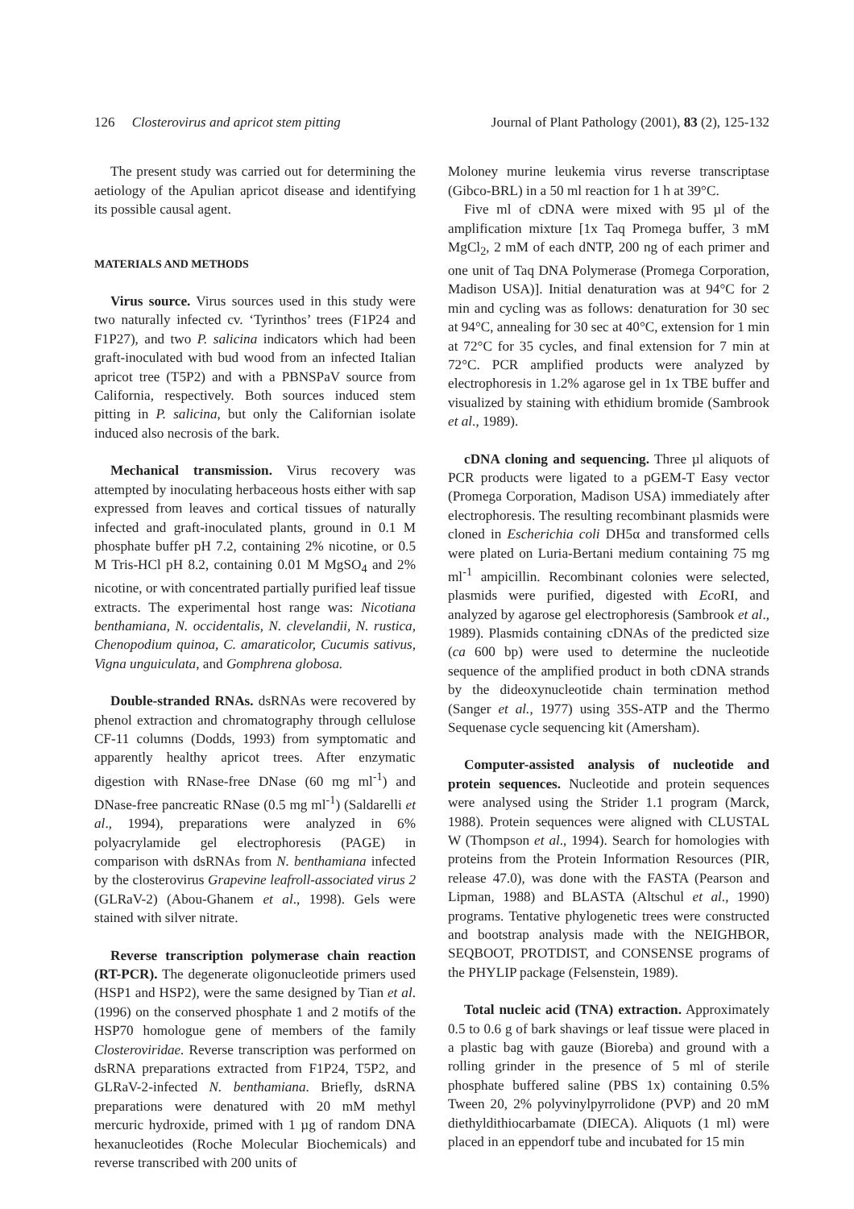126 Closterovirus and apricot stem pitting Journal of Plant Pathology (2001), 83 (2), 125-132
The present study was carried out for determining the aetiology of the Apulian apricot disease and identifying its possible causal agent.
MATERIALS AND METHODS
Virus source. Virus sources used in this study were two naturally infected cv. ‘Tyrinthos’ trees (F1P24 and F1P27), and two P. salicina indicators which had been graft-inoculated with bud wood from an infected Italian apricot tree (T5P2) and with a PBNSPaV source from California, respectively. Both sources induced stem pitting in P. salicina, but only the Californian isolate induced also necrosis of the bark.
Mechanical transmission. Virus recovery was attempted by inoculating herbaceous hosts either with sap expressed from leaves and cortical tissues of naturally infected and graft-inoculated plants, ground in 0.1 M phosphate buffer pH 7.2, containing 2% nicotine, or 0.5 M Tris-HCl pH 8.2, containing 0.01 M MgSO<sub>4</sub> and 2% nicotine, or with concentrated partially purified leaf tissue extracts. The experimental host range was: Nicotiana benthamiana, N. occidentalis, N. clevelandii, N. rustica, Chenopodium quinoa, C. amaraticolor, Cucumis sativus, Vigna unguiculata, and Gomphrena globosa.
Double-stranded RNAs. dsRNAs were recovered by phenol extraction and chromatography through cellulose CF-11 columns (Dodds, 1993) from symptomatic and apparently healthy apricot trees. After enzymatic digestion with RNase-free DNase (60 mg ml<sup>-1</sup>) and DNase-free pancreatic RNase (0.5 mg ml<sup>-1</sup>) (Saldarelli et al., 1994), preparations were analyzed in 6% polyacrylamide gel electrophoresis (PAGE) in comparison with dsRNAs from N. benthamiana infected by the closterovirus Grapevine leafroll-associated virus 2 (GLRaV-2) (Abou-Ghanem et al., 1998). Gels were stained with silver nitrate.
Reverse transcription polymerase chain reaction (RT-PCR). The degenerate oligonucleotide primers used (HSP1 and HSP2), were the same designed by Tian et al. (1996) on the conserved phosphate 1 and 2 motifs of the HSP70 homologue gene of members of the family Closteroviridae. Reverse transcription was performed on dsRNA preparations extracted from F1P24, T5P2, and GLRaV-2-infected N. benthamiana. Briefly, dsRNA preparations were denatured with 20 mM methyl mercuric hydroxide, primed with 1 µg of random DNA hexanucleotides (Roche Molecular Biochemicals) and reverse transcribed with 200 units of
Moloney murine leukemia virus reverse transcriptase (Gibco-BRL) in a 50 ml reaction for 1 h at 39°C.
Five ml of cDNA were mixed with 95 µl of the amplification mixture [1x Taq Promega buffer, 3 mM MgCl<sub>2</sub>, 2 mM of each dNTP, 200 ng of each primer and one unit of Taq DNA Polymerase (Promega Corporation, Madison USA)]. Initial denaturation was at 94°C for 2 min and cycling was as follows: denaturation for 30 sec at 94°C, annealing for 30 sec at 40°C, extension for 1 min at 72°C for 35 cycles, and final extension for 7 min at 72°C. PCR amplified products were analyzed by electrophoresis in 1.2% agarose gel in 1x TBE buffer and visualized by staining with ethidium bromide (Sambrook et al., 1989).
cDNA cloning and sequencing. Three µl aliquots of PCR products were ligated to a pGEM-T Easy vector (Promega Corporation, Madison USA) immediately after electrophoresis. The resulting recombinant plasmids were cloned in Escherichia coli DH5α and transformed cells were plated on Luria-Bertani medium containing 75 mg ml<sup>-1</sup> ampicillin. Recombinant colonies were selected, plasmids were purified, digested with Eco RI, and analyzed by agarose gel electrophoresis (Sambrook et al., 1989). Plasmids containing cDNAs of the predicted size (ca 600 bp) were used to determine the nucleotide sequence of the amplified product in both cDNA strands by the dideoxynucleotide chain termination method (Sanger et al., 1977) using 35S-ATP and the Thermo Sequenase cycle sequencing kit (Amersham).
Computer-assisted analysis of nucleotide and protein sequences. Nucleotide and protein sequences were analysed using the Strider 1.1 program (Marck, 1988). Protein sequences were aligned with CLUSTAL W (Thompson et al., 1994). Search for homologies with proteins from the Protein Information Resources (PIR, release 47.0), was done with the FASTA (Pearson and Lipman, 1988) and BLASTA (Altschul et al., 1990) programs. Tentative phylogenetic trees were constructed and bootstrap analysis made with the NEIGHBOR, SEQBOOT, PROTDIST, and CONSENSE programs of the PHYLIP package (Felsenstein, 1989).
Total nucleic acid (TNA) extraction. Approximately 0.5 to 0.6 g of bark shavings or leaf tissue were placed in a plastic bag with gauze (Bioreba) and ground with a rolling grinder in the presence of 5 ml of sterile phosphate buffered saline (PBS 1x) containing 0.5% Tween 20, 2% polyvinylpyrrolidone (PVP) and 20 mM diethyldithiocarbamate (DIECA). Aliquots (1 ml) were placed in an eppendorf tube and incubated for 15 min